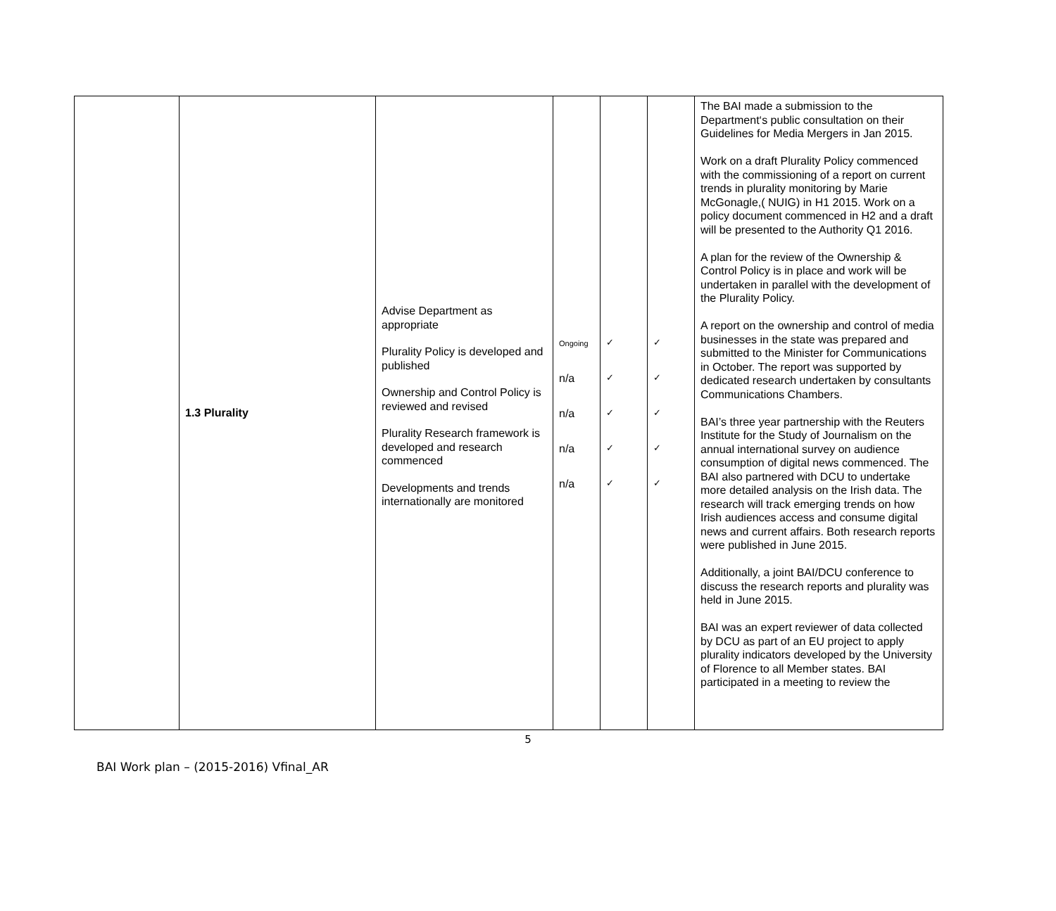| | 1.3 Plurality | Advise Department as appropriate Plurality Policy is developed and published Ownership and Control Policy is reviewed and revised Plurality Research framework is developed and research commenced Developments and trends internationally are monitored | Ongoing n/a n/a n/a n/a | ✓ ✓ ✓ ✓ ✓ | ✓ ✓ ✓ ✓ ✓ | The BAI made a submission to the Department‘s public consultation on their Guidelines for Media Mergers in Jan 2015. Work on a draft Plurality Policy commenced with the commissioning of a report on current trends in plurality monitoring by Marie McGonagle,( NUIG) in H1 2015. Work on a policy document commenced in H2 and a draft will be presented to the Authority Q1 2016. A plan for the review of the Ownership & Control Policy is in place and work will be undertaken in parallel with the development of the Plurality Policy. A report on the ownership and control of media businesses in the state was prepared and submitted to the Minister for Communications in October. The report was supported by dedicated research undertaken by consultants Communications Chambers. BAI’s three year partnership with the Reuters Institute for the Study of Journalism on the annual international survey on audience consumption of digital news commenced. The BAI also partnered with DCU to undertake more detailed analysis on the Irish data. The research will track emerging trends on how Irish audiences access and consume digital news and current affairs. Both research reports were published in June 2015. Additionally, a joint BAI/DCU conference to discuss the research reports and plurality was held in June 2015. BAI was an expert reviewer of data collected by DCU as part of an EU project to apply plurality indicators developed by the University of Florence to all Member states. BAI participated in a meeting to review the |
5
BAI Work plan – (2015-2016) Vfinal_AR